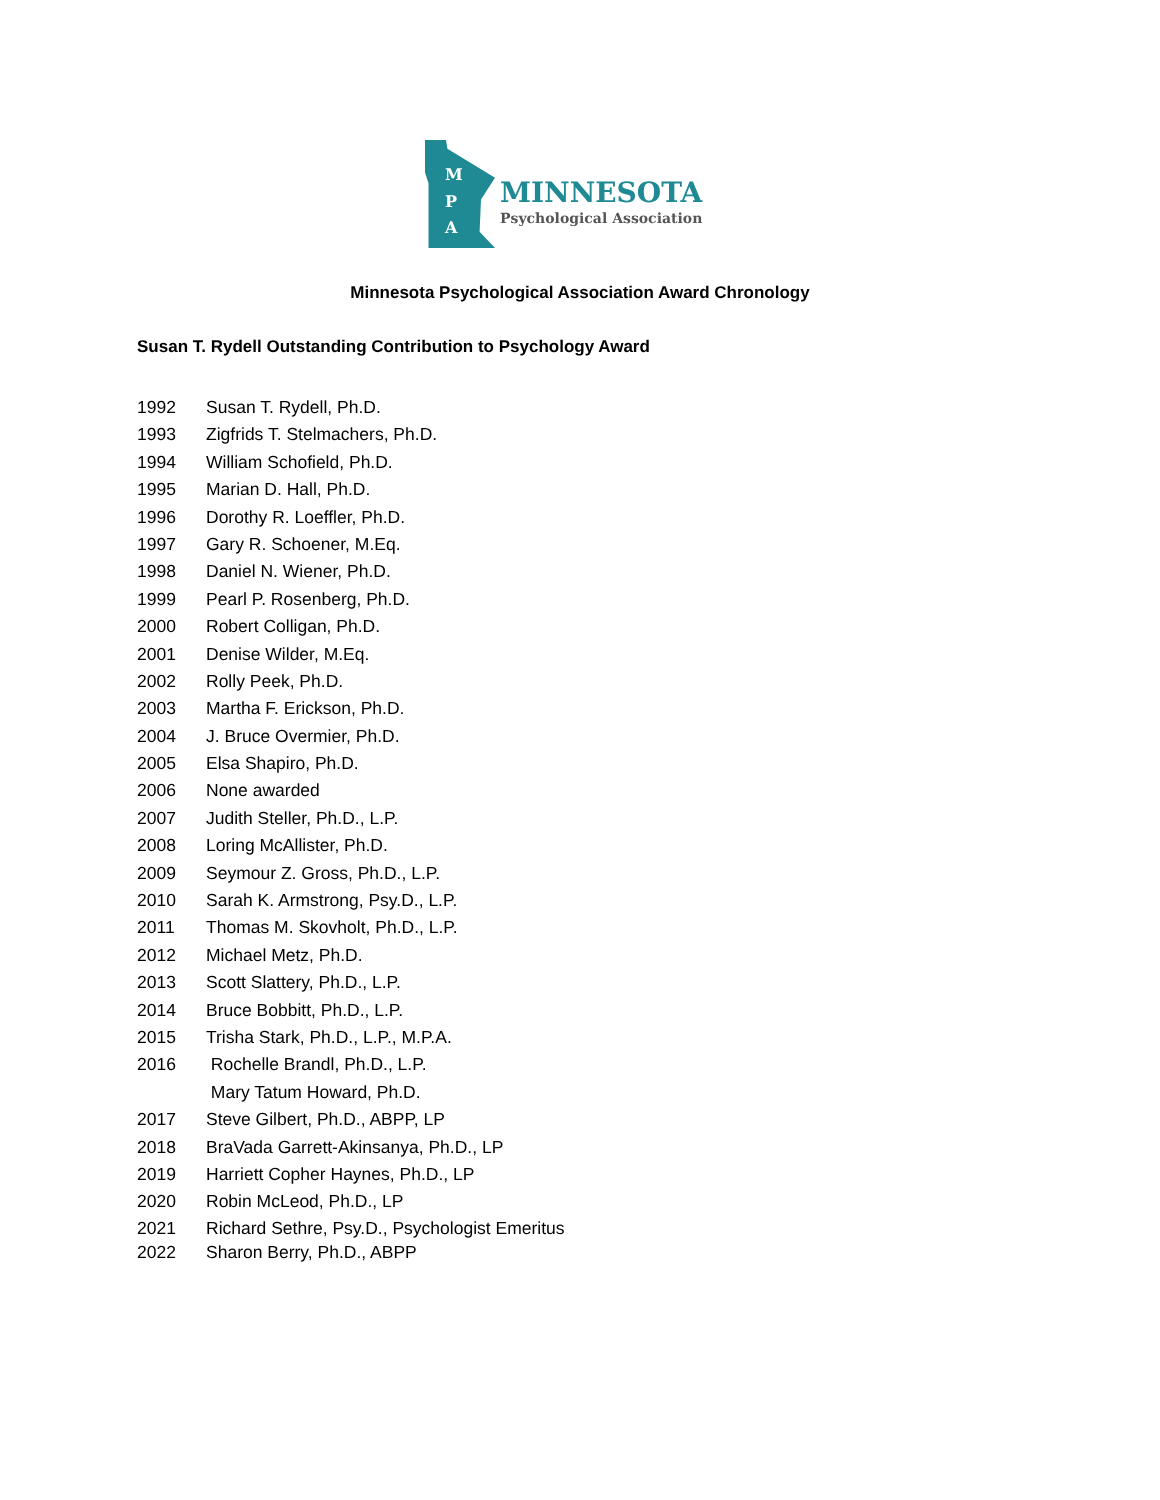M
P
A
MINNESOTA
Psychological Association
Minnesota Psychological Association Award Chronology
Susan T. Rydell Outstanding Contribution to Psychology Award
1992 Susan T. Rydell, Ph.D.
1993 Zigfrids T. Stelmachers, Ph.D.
1994 William Schofield, Ph.D.
1995 Marian D. Hall, Ph.D.
1996 Dorothy R. Loeffler, Ph.D.
1997 Gary R. Schoener, M.Eq.
1998 Daniel N. Wiener, Ph.D.
1999 Pearl P. Rosenberg, Ph.D.
2000 Robert Colligan, Ph.D.
2001 Denise Wilder, M.Eq.
2002 Rolly Peek, Ph.D.
2003 Martha F. Erickson, Ph.D.
2004 J. Bruce Overmier, Ph.D.
2005 Elsa Shapiro, Ph.D.
2006 None awarded
2007 Judith Steller, Ph.D., L.P.
2008 Loring McAllister, Ph.D.
2009 Seymour Z. Gross, Ph.D., L.P.
2010 Sarah K. Armstrong, Psy.D., L.P.
2011 Thomas M. Skovholt, Ph.D., L.P.
2012 Michael Metz, Ph.D.
2013 Scott Slattery, Ph.D., L.P.
2014 Bruce Bobbitt, Ph.D., L.P.
2015 Trisha Stark, Ph.D., L.P., M.P.A.
2016 Rochelle Brandl, Ph.D., L.P.
Mary Tatum Howard, Ph.D.
2017 Steve Gilbert, Ph.D., ABPP, LP
2018 BraVada Garrett-Akinsanya, Ph.D., LP
2019 Harriett Copher Haynes, Ph.D., LP
2020 Robin McLeod, Ph.D., LP
2021 Richard Sethre, Psy.D., Psychologist Emeritus
2022 Sharon Berry, Ph.D., ABPP